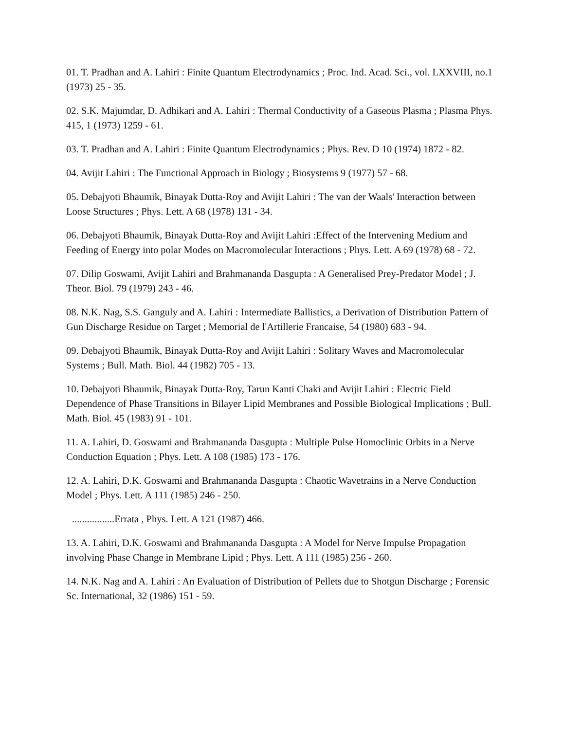01. T. Pradhan and A. Lahiri : Finite Quantum Electrodynamics ; Proc. Ind. Acad. Sci., vol. LXXVIII, no.1 (1973) 25 - 35.
02. S.K. Majumdar, D. Adhikari and A. Lahiri : Thermal Conductivity of a Gaseous Plasma ; Plasma Phys. 415, 1 (1973) 1259 - 61.
03. T. Pradhan and A. Lahiri : Finite Quantum Electrodynamics ; Phys. Rev. D 10 (1974) 1872 - 82.
04. Avijit Lahiri : The Functional Approach in Biology ; Biosystems 9 (1977) 57 - 68.
05. Debajyoti Bhaumik, Binayak Dutta-Roy and Avijit Lahiri : The van der Waals' Interaction between Loose Structures ; Phys. Lett. A 68 (1978) 131 - 34.
06. Debajyoti Bhaumik, Binayak Dutta-Roy and Avijit Lahiri :Effect of the Intervening Medium and Feeding of Energy into polar Modes on Macromolecular Interactions ; Phys. Lett. A 69 (1978) 68 - 72.
07. Dilip Goswami, Avijit Lahiri and Brahmananda Dasgupta : A Generalised Prey-Predator Model ; J. Theor. Biol. 79 (1979) 243 - 46.
08. N.K. Nag, S.S. Ganguly and A. Lahiri : Intermediate Ballistics, a Derivation of Distribution Pattern of Gun Discharge Residue on Target ; Memorial de l'Artillerie Francaise, 54 (1980) 683 - 94.
09. Debajyoti Bhaumik, Binayak Dutta-Roy and Avijit Lahiri : Solitary Waves and Macromolecular Systems ; Bull. Math. Biol. 44 (1982) 705 - 13.
10. Debajyoti Bhaumik, Binayak Dutta-Roy, Tarun Kanti Chaki and Avijit Lahiri : Electric Field Dependence of Phase Transitions in Bilayer Lipid Membranes and Possible Biological Implications ; Bull. Math. Biol. 45 (1983) 91 - 101.
11. A. Lahiri, D. Goswami and Brahmananda Dasgupta : Multiple Pulse Homoclinic Orbits in a Nerve Conduction Equation ; Phys. Lett. A 108 (1985) 173 - 176.
12. A. Lahiri, D.K. Goswami and Brahmananda Dasgupta : Chaotic Wavetrains in a Nerve Conduction Model ; Phys. Lett. A 111 (1985) 246 - 250.
.................Errata , Phys. Lett. A 121 (1987) 466.
13. A. Lahiri, D.K. Goswami and Brahmananda Dasgupta : A Model for Nerve Impulse Propagation involving Phase Change in Membrane Lipid ; Phys. Lett. A 111 (1985) 256 - 260.
14. N.K. Nag and A. Lahiri : An Evaluation of Distribution of Pellets due to Shotgun Discharge ; Forensic Sc. International, 32 (1986) 151 - 59.